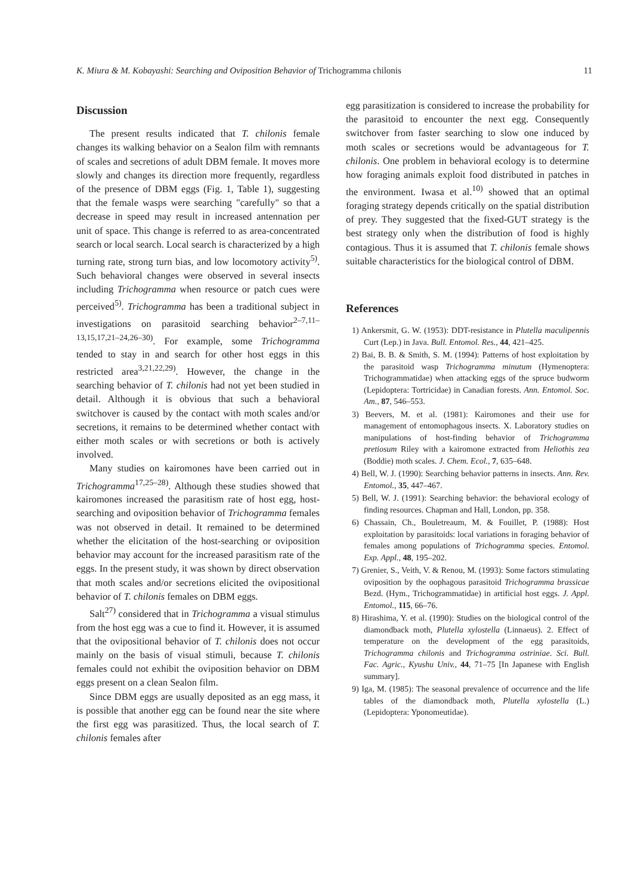K. Miura & M. Kobayashi: Searching and Oviposition Behavior of Trichogramma chilonis 11
Discussion
The present results indicated that T. chilonis female changes its walking behavior on a Sealon film with remnants of scales and secretions of adult DBM female. It moves more slowly and changes its direction more frequently, regardless of the presence of DBM eggs (Fig. 1, Table 1), suggesting that the female wasps were searching "carefully" so that a decrease in speed may result in increased antennation per unit of space. This change is referred to as area-concentrated search or local search. Local search is characterized by a high turning rate, strong turn bias, and low locomotory activity<sup>5)</sup>. Such behavioral changes were observed in several insects including Trichogramma when resource or patch cues were perceived<sup>5)</sup>. Trichogramma has been a traditional subject in investigations on parasitoid searching behavior<sup>2–7,11–13,15,17,21–24,26–30)</sup>. For example, some Trichogramma tended to stay in and search for other host eggs in this restricted area<sup>3,21,22,29)</sup>. However, the change in the searching behavior of T. chilonis had not yet been studied in detail. Although it is obvious that such a behavioral switchover is caused by the contact with moth scales and/or secretions, it remains to be determined whether contact with either moth scales or with secretions or both is actively involved.
Many studies on kairomones have been carried out in Trichogramma<sup>17,25–28)</sup>. Although these studies showed that kairomones increased the parasitism rate of host egg, host-searching and oviposition behavior of Trichogramma females was not observed in detail. It remained to be determined whether the elicitation of the host-searching or oviposition behavior may account for the increased parasitism rate of the eggs. In the present study, it was shown by direct observation that moth scales and/or secretions elicited the ovipositional behavior of T. chilonis females on DBM eggs.
Salt<sup>27)</sup> considered that in Trichogramma a visual stimulus from the host egg was a cue to find it. However, it is assumed that the ovipositional behavior of T. chilonis does not occur mainly on the basis of visual stimuli, because T. chilonis females could not exhibit the oviposition behavior on DBM eggs present on a clean Sealon film.
Since DBM eggs are usually deposited as an egg mass, it is possible that another egg can be found near the site where the first egg was parasitized. Thus, the local search of T. chilonis females after
egg parasitization is considered to increase the probability for the parasitoid to encounter the next egg. Consequently switchover from faster searching to slow one induced by moth scales or secretions would be advantageous for T. chilonis. One problem in behavioral ecology is to determine how foraging animals exploit food distributed in patches in the environment. Iwasa et al.<sup>10)</sup> showed that an optimal foraging strategy depends critically on the spatial distribution of prey. They suggested that the fixed-GUT strategy is the best strategy only when the distribution of food is highly contagious. Thus it is assumed that T. chilonis female shows suitable characteristics for the biological control of DBM.
References
1) Ankersmit, G. W. (1953): DDT-resistance in Plutella maculipennis Curt (Lep.) in Java. Bull. Entomol. Res., 44, 421–425.
2) Bai, B. B. & Smith, S. M. (1994): Patterns of host exploitation by the parasitoid wasp Trichogramma minutum (Hymenoptera: Trichogrammatidae) when attacking eggs of the spruce budworm (Lepidoptera: Tortricidae) in Canadian forests. Ann. Entomol. Soc. Am., 87, 546–553.
3) Beevers, M. et al. (1981): Kairomones and their use for management of entomophagous insects. X. Laboratory studies on manipulations of host-finding behavior of Trichogramma pretiosum Riley with a kairomone extracted from Heliothis zea (Boddie) moth scales. J. Chem. Ecol., 7, 635–648.
4) Bell, W. J. (1990): Searching behavior patterns in insects. Ann. Rev. Entomol., 35, 447–467.
5) Bell, W. J. (1991): Searching behavior: the behavioral ecology of finding resources. Chapman and Hall, London, pp. 358.
6) Chassain, Ch., Bouletreaum, M. & Fouillet, P. (1988): Host exploitation by parasitoids: local variations in foraging behavior of females among populations of Trichogramma species. Entomol. Exp. Appl., 48, 195–202.
7) Grenier, S., Veith, V. & Renou, M. (1993): Some factors stimulating oviposition by the oophagous parasitoid Trichogramma brassicae Bezd. (Hym., Trichogrammatidae) in artificial host eggs. J. Appl. Entomol., 115, 66–76.
8) Hirashima, Y. et al. (1990): Studies on the biological control of the diamondback moth, Plutella xylostella (Linnaeus). 2. Effect of temperature on the development of the egg parasitoids, Trichogramma chilonis and Trichogramma ostriniae. Sci. Bull. Fac. Agric., Kyushu Univ., 44, 71–75 [In Japanese with English summary].
9) Iga, M. (1985): The seasonal prevalence of occurrence and the life tables of the diamondback moth, Plutella xylostella (L.) (Lepidoptera: Yponomeutidae).